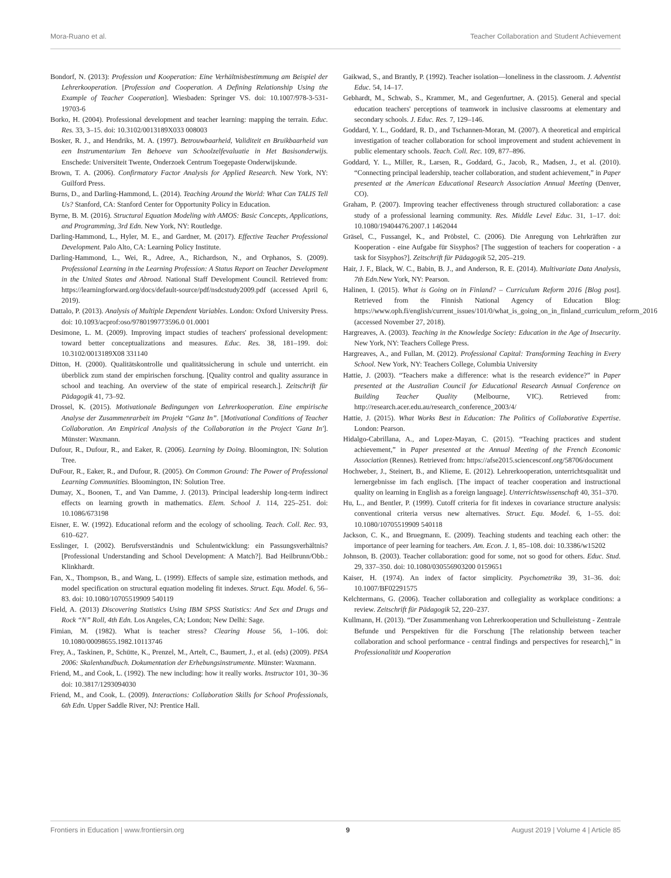Mora-Ruano et al. Teacher Collaboration and Student Achievement
Bondorf, N. (2013): Profession und Kooperation: Eine Verhältnisbestimmung am Beispiel der Lehrerkooperation. [Profession and Cooperation. A Defining Relationship Using the Example of Teacher Cooperation]. Wiesbaden: Springer VS. doi: 10.1007/978-3-531-19703-6
Borko, H. (2004). Professional development and teacher learning: mapping the terrain. Educ. Res. 33, 3–15. doi: 10.3102/0013189X033 008003
Bosker, R. J., and Hendriks, M. A. (1997). Betrouwbaarheid, Validiteit en Bruikbaarheid van een Instrumentarium Ten Behoeve van Schoolzelfevaluatie in Het Basisonderwijs. Enschede: Universiteit Twente, Onderzoek Centrum Toegepaste Onderwijskunde.
Brown, T. A. (2006). Confirmatory Factor Analysis for Applied Research. New York, NY: Guilford Press.
Burns, D., and Darling-Hammond, L. (2014). Teaching Around the World: What Can TALIS Tell Us? Stanford, CA: Stanford Center for Opportunity Policy in Education.
Byrne, B. M. (2016). Structural Equation Modeling with AMOS: Basic Concepts, Applications, and Programming, 3rd Edn. New York, NY: Routledge.
Darling-Hammond, L., Hyler, M. E., and Gardner, M. (2017). Effective Teacher Professional Development. Palo Alto, CA: Learning Policy Institute.
Darling-Hammond, L., Wei, R., Adree, A., Richardson, N., and Orphanos, S. (2009). Professional Learning in the Learning Profession: A Status Report on Teacher Development in the United States and Abroad. National Staff Development Council. Retrieved from: https://learningforward.org/docs/default-source/pdf/nsdcstudy2009.pdf (accessed April 6, 2019).
Dattalo, P. (2013). Analysis of Multiple Dependent Variables. London: Oxford University Press. doi: 10.1093/acprof:oso/9780199773596.0 01.0001
Desimone, L. M. (2009). Improving impact studies of teachers' professional development: toward better conceptualizations and measures. Educ. Res. 38, 181–199. doi: 10.3102/0013189X08 331140
Ditton, H. (2000). Qualitätskontrolle und qualitätssicherung in schule und unterricht. ein überblick zum stand der empirischen forschung. [Quality control and quality assurance in school and teaching. An overview of the state of empirical research.]. Zeitschrift für Pädagogik 41, 73–92.
Drossel, K. (2015). Motivationale Bedingungen von Lehrerkooperation. Eine empirische Analyse der Zusammenrarbeit im Projekt “Ganz In”. [Motivational Conditions of Teacher Collaboration. An Empirical Analysis of the Collaboration in the Project 'Ganz In']. Münster: Waxmann.
Dufour, R., Dufour, R., and Eaker, R. (2006). Learning by Doing. Bloomington, IN: Solution Tree.
DuFour, R., Eaker, R., and Dufour, R. (2005). On Common Ground: The Power of Professional Learning Communities. Bloomington, IN: Solution Tree.
Dumay, X., Boonen, T., and Van Damme, J. (2013). Principal leadership long-term indirect effects on learning growth in mathematics. Elem. School J. 114, 225–251. doi: 10.1086/673198
Eisner, E. W. (1992). Educational reform and the ecology of schooling. Teach. Coll. Rec. 93, 610–627.
Esslinger, I. (2002). Berufsverständnis und Schulentwicklung: ein Passungsverhältnis? [Professional Understanding and School Development: A Match?]. Bad Heilbrunn/Obb.: Klinkhardt.
Fan, X., Thompson, B., and Wang, L. (1999). Effects of sample size, estimation methods, and model specification on structural equation modeling fit indexes. Struct. Equ. Model. 6, 56–83. doi: 10.1080/10705519909 540119
Field, A. (2013) Discovering Statistics Using IBM SPSS Statistics: And Sex and Drugs and Rock “N” Roll, 4th Edn. Los Angeles, CA; London; New Delhi: Sage.
Fimian, M. (1982). What is teacher stress? Clearing House 56, 1–106. doi: 10.1080/00098655.1982.10113746
Frey, A., Taskinen, P., Schütte, K., Prenzel, M., Artelt, C., Baumert, J., et al. (eds) (2009). PISA 2006: Skalenhandbuch. Dokumentation der Erhebungsinstrumente. Münster: Waxmann.
Friend, M., and Cook, L. (1992). The new including: how it really works. Instructor 101, 30–36 doi: 10.3817/1293094030
Friend, M., and Cook, L. (2009). Interactions: Collaboration Skills for School Professionals, 6th Edn. Upper Saddle River, NJ: Prentice Hall.
Gaikwad, S., and Brantly, P. (1992). Teacher isolation—loneliness in the classroom. J. Adventist Educ. 54, 14–17.
Gebhardt, M., Schwab, S., Krammer, M., and Gegenfurtner, A. (2015). General and special education teachers' perceptions of teamwork in inclusive classrooms at elementary and secondary schools. J. Educ. Res. 7, 129–146.
Goddard, Y. L., Goddard, R. D., and Tschannen-Moran, M. (2007). A theoretical and empirical investigation of teacher collaboration for school improvement and student achievement in public elementary schools. Teach. Coll. Rec. 109, 877–896.
Goddard, Y. L., Miller, R., Larsen, R., Goddard, G., Jacob, R., Madsen, J., et al. (2010). “Connecting principal leadership, teacher collaboration, and student achievement,” in Paper presented at the American Educational Research Association Annual Meeting (Denver, CO).
Graham, P. (2007). Improving teacher effectiveness through structured collaboration: a case study of a professional learning community. Res. Middle Level Educ. 31, 1–17. doi: 10.1080/19404476.2007.1 1462044
Gräsel, C., Fussangel, K., and Pröbstel, C. (2006). Die Anregung von Lehrkräften zur Kooperation - eine Aufgabe für Sisyphos? [The suggestion of teachers for cooperation - a task for Sisyphos?]. Zeitschrift für Pädagogik 52, 205–219.
Hair, J. F., Black, W. C., Babin, B. J., and Anderson, R. E. (2014). Multivariate Data Analysis, 7th Edn. New York, NY: Pearson.
Halinen, I. (2015). What is Going on in Finland? – Curriculum Reform 2016 [Blog post]. Retrieved from the Finnish National Agency of Education Blog: https://www.oph.fi/english/current_issues/101/0/what_is_going_on_in_finland_curriculum_reform_2016 (accessed November 27, 2018).
Hargreaves, A. (2003). Teaching in the Knowledge Society: Education in the Age of Insecurity. New York, NY: Teachers College Press.
Hargreaves, A., and Fullan, M. (2012). Professional Capital: Transforming Teaching in Every School. New York, NY: Teachers College, Columbia University
Hattie, J. (2003). “Teachers make a difference: what is the research evidence?” in Paper presented at the Australian Council for Educational Research Annual Conference on Building Teacher Quality (Melbourne, VIC). Retrieved from: http://research.acer.edu.au/research_conference_2003/4/
Hattie, J. (2015). What Works Best in Education: The Politics of Collaborative Expertise. London: Pearson.
Hidalgo-Cabrillana, A., and Lopez-Mayan, C. (2015). “Teaching practices and student achievement,” in Paper presented at the Annual Meeting of the French Economic Association (Rennes). Retrieved from: https://afse2015.sciencesconf.org/58706/document
Hochweber, J., Steinert, B., and Klieme, E. (2012). Lehrerkooperation, unterrichtsqualität und lernergebnisse im fach englisch. [The impact of teacher cooperation and instructional quality on learning in English as a foreign language]. Unterrichtswissenschaft 40, 351–370.
Hu, L., and Bentler, P. (1999). Cutoff criteria for fit indexes in covariance structure analysis: conventional criteria versus new alternatives. Struct. Equ. Model. 6, 1–55. doi: 10.1080/10705519909 540118
Jackson, C. K., and Bruegmann, E. (2009). Teaching students and teaching each other: the importance of peer learning for teachers. Am. Econ. J. 1, 85–108. doi: 10.3386/w15202
Johnson, B. (2003). Teacher collaboration: good for some, not so good for others. Educ. Stud. 29, 337–350. doi: 10.1080/030556903200 0159651
Kaiser, H. (1974). An index of factor simplicity. Psychometrika 39, 31–36. doi: 10.1007/BF02291575
Kelchtermans, G. (2006). Teacher collaboration and collegiality as workplace conditions: a review. Zeitschrift für Pädagogik 52, 220–237.
Kullmann, H. (2013). “Der Zusammenhang von Lehrerkooperation und Schulleistung - Zentrale Befunde und Perspektiven für die Forschung [The relationship between teacher collaboration and school performance - central findings and perspectives for research],” in Professionalität und Kooperation
Frontiers in Education | www.frontiersin.org 9 August 2019 | Volume 4 | Article 85